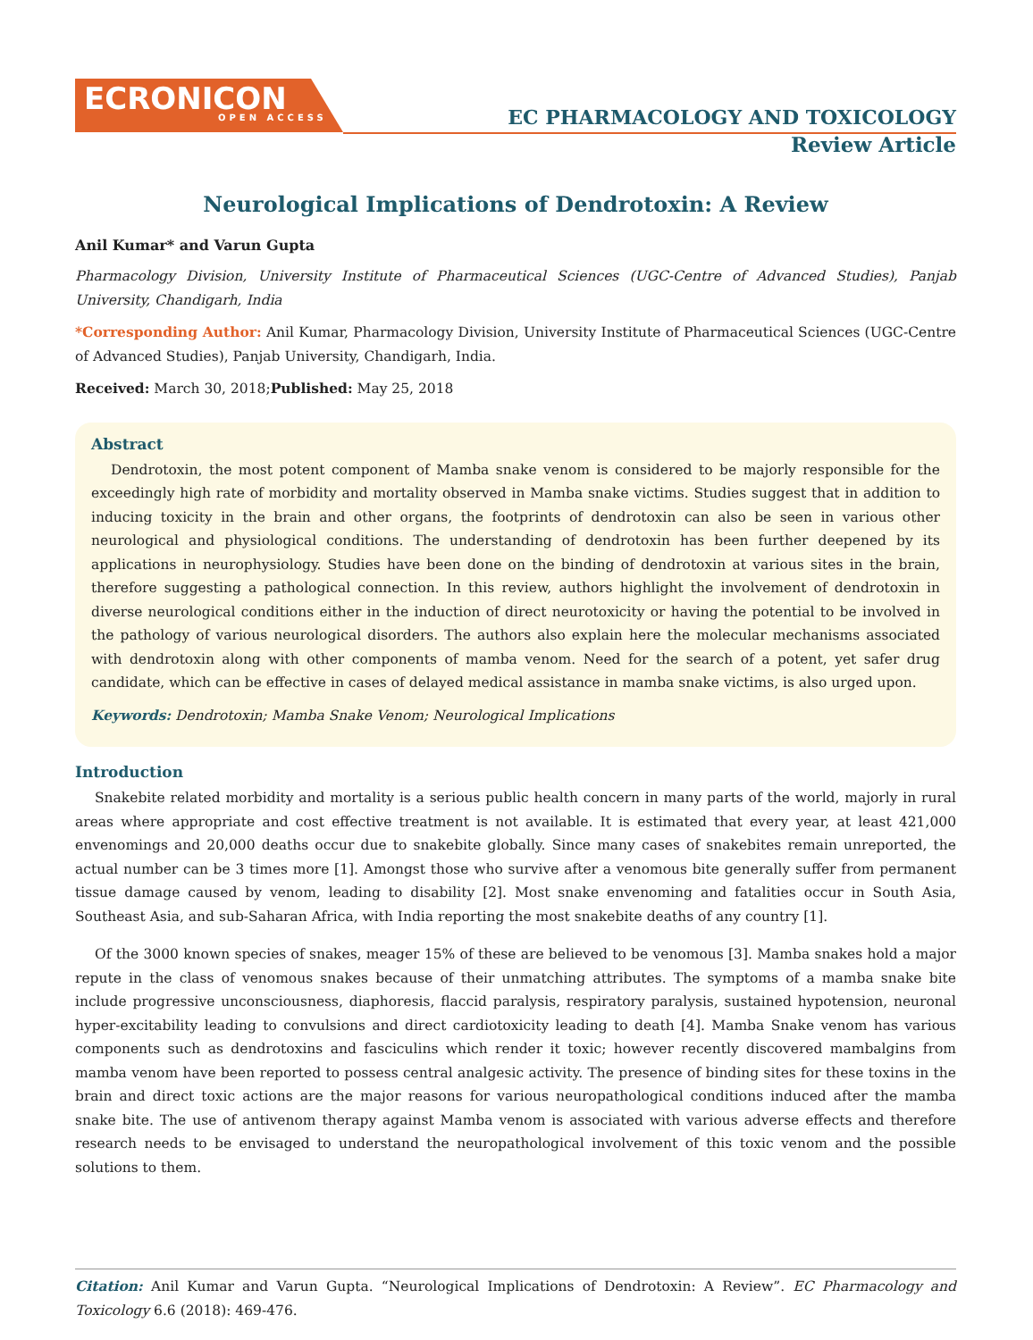ECRONICON
OPEN ACCESS
EC PHARMACOLOGY AND TOXICOLOGY
Review Article
Neurological Implications of Dendrotoxin: A Review
Anil Kumar* and Varun Gupta
Pharmacology Division, University Institute of Pharmaceutical Sciences (UGC-Centre of Advanced Studies), Panjab University, Chandigarh, India
*Corresponding Author: Anil Kumar, Pharmacology Division, University Institute of Pharmaceutical Sciences (UGC-Centre of Advanced Studies), Panjab University, Chandigarh, India.
Received: March 30, 2018;Published: May 25, 2018
Abstract
Dendrotoxin, the most potent component of Mamba snake venom is considered to be majorly responsible for the exceedingly high rate of morbidity and mortality observed in Mamba snake victims. Studies suggest that in addition to inducing toxicity in the brain and other organs, the footprints of dendrotoxin can also be seen in various other neurological and physiological conditions. The understanding of dendrotoxin has been further deepened by its applications in neurophysiology. Studies have been done on the binding of dendrotoxin at various sites in the brain, therefore suggesting a pathological connection. In this review, authors highlight the involvement of dendrotoxin in diverse neurological conditions either in the induction of direct neurotoxicity or having the potential to be involved in the pathology of various neurological disorders. The authors also explain here the molecular mechanisms associated with dendrotoxin along with other components of mamba venom. Need for the search of a potent, yet safer drug candidate, which can be effective in cases of delayed medical assistance in mamba snake victims, is also urged upon.
Keywords: Dendrotoxin; Mamba Snake Venom; Neurological Implications
Introduction
Snakebite related morbidity and mortality is a serious public health concern in many parts of the world, majorly in rural areas where appropriate and cost effective treatment is not available. It is estimated that every year, at least 421,000 envenomings and 20,000 deaths occur due to snakebite globally. Since many cases of snakebites remain unreported, the actual number can be 3 times more [1]. Amongst those who survive after a venomous bite generally suffer from permanent tissue damage caused by venom, leading to disability [2]. Most snake envenoming and fatalities occur in South Asia, Southeast Asia, and sub-Saharan Africa, with India reporting the most snakebite deaths of any country [1].
Of the 3000 known species of snakes, meager 15% of these are believed to be venomous [3]. Mamba snakes hold a major repute in the class of venomous snakes because of their unmatching attributes. The symptoms of a mamba snake bite include progressive unconsciousness, diaphoresis, flaccid paralysis, respiratory paralysis, sustained hypotension, neuronal hyper-excitability leading to convulsions and direct cardiotoxicity leading to death [4]. Mamba Snake venom has various components such as dendrotoxins and fasciculins which render it toxic; however recently discovered mambalgins from mamba venom have been reported to possess central analgesic activity. The presence of binding sites for these toxins in the brain and direct toxic actions are the major reasons for various neuropathological conditions induced after the mamba snake bite. The use of antivenom therapy against Mamba venom is associated with various adverse effects and therefore research needs to be envisaged to understand the neuropathological involvement of this toxic venom and the possible solutions to them.
Citation: Anil Kumar and Varun Gupta. “Neurological Implications of Dendrotoxin: A Review”. EC Pharmacology and Toxicology 6.6 (2018): 469-476.